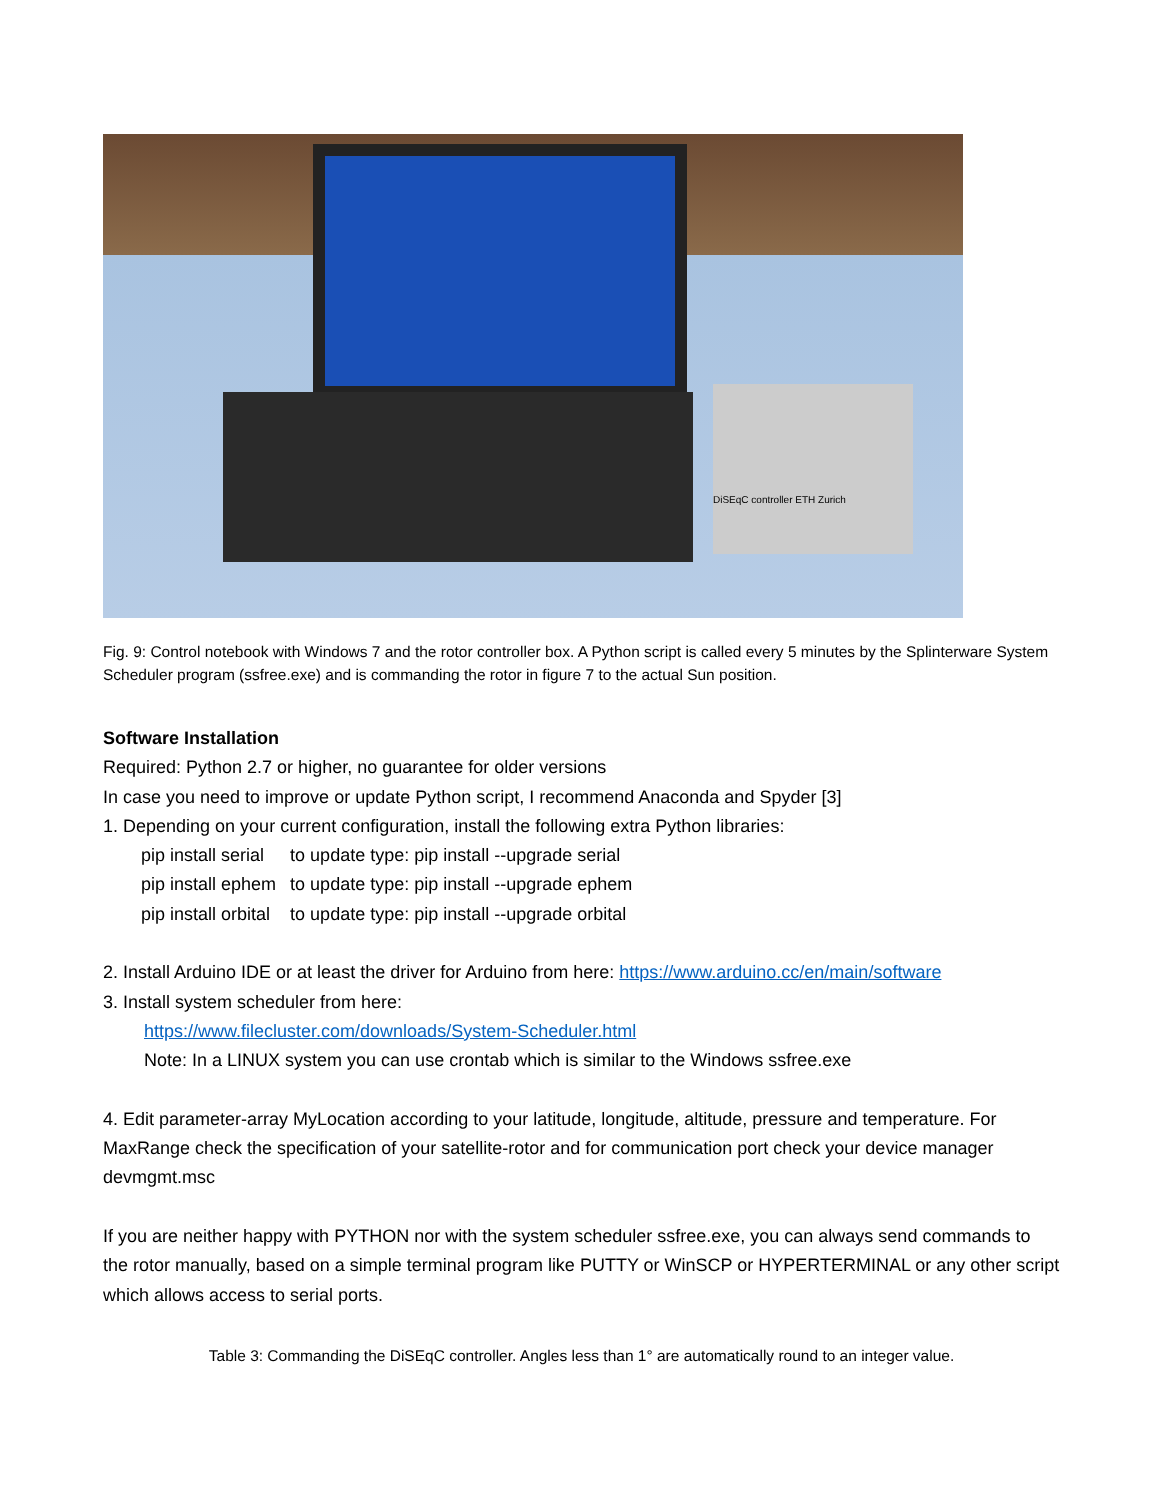DiSEqC controller ETH Zurich
Fig. 9: Control notebook with Windows 7 and the rotor controller box. A Python script is called every 5 minutes by the Splinterware System Scheduler program (ssfree.exe) and is commanding the rotor in figure 7 to the actual Sun position.
Software Installation
Required: Python 2.7 or higher, no guarantee for older versions
In case you need to improve or update Python script, I recommend Anaconda and Spyder [3]
1. Depending on your current configuration, install the following extra Python libraries:
| pip install serial | to update type: pip install --upgrade serial |
| pip install ephem | to update type: pip install --upgrade ephem |
| pip install orbital | to update type: pip install --upgrade orbital |
2. Install Arduino IDE or at least the driver for Arduino from here: https://www.arduino.cc/en/main/software
3. Install system scheduler from here:
https://www.filecluster.com/downloads/System-Scheduler.html
Note: In a LINUX system you can use crontab which is similar to the Windows ssfree.exe
4. Edit parameter-array MyLocation according to your latitude, longitude, altitude, pressure and temperature. For MaxRange check the specification of your satellite-rotor and for communication port check your device manager devmgmt.msc
If you are neither happy with PYTHON nor with the system scheduler ssfree.exe, you can always send commands to the rotor manually, based on a simple terminal program like PUTTY or WinSCP or HYPERTERMINAL or any other script which allows access to serial ports.
Table 3: Commanding the DiSEqC controller. Angles less than 1° are automatically round to an integer value.